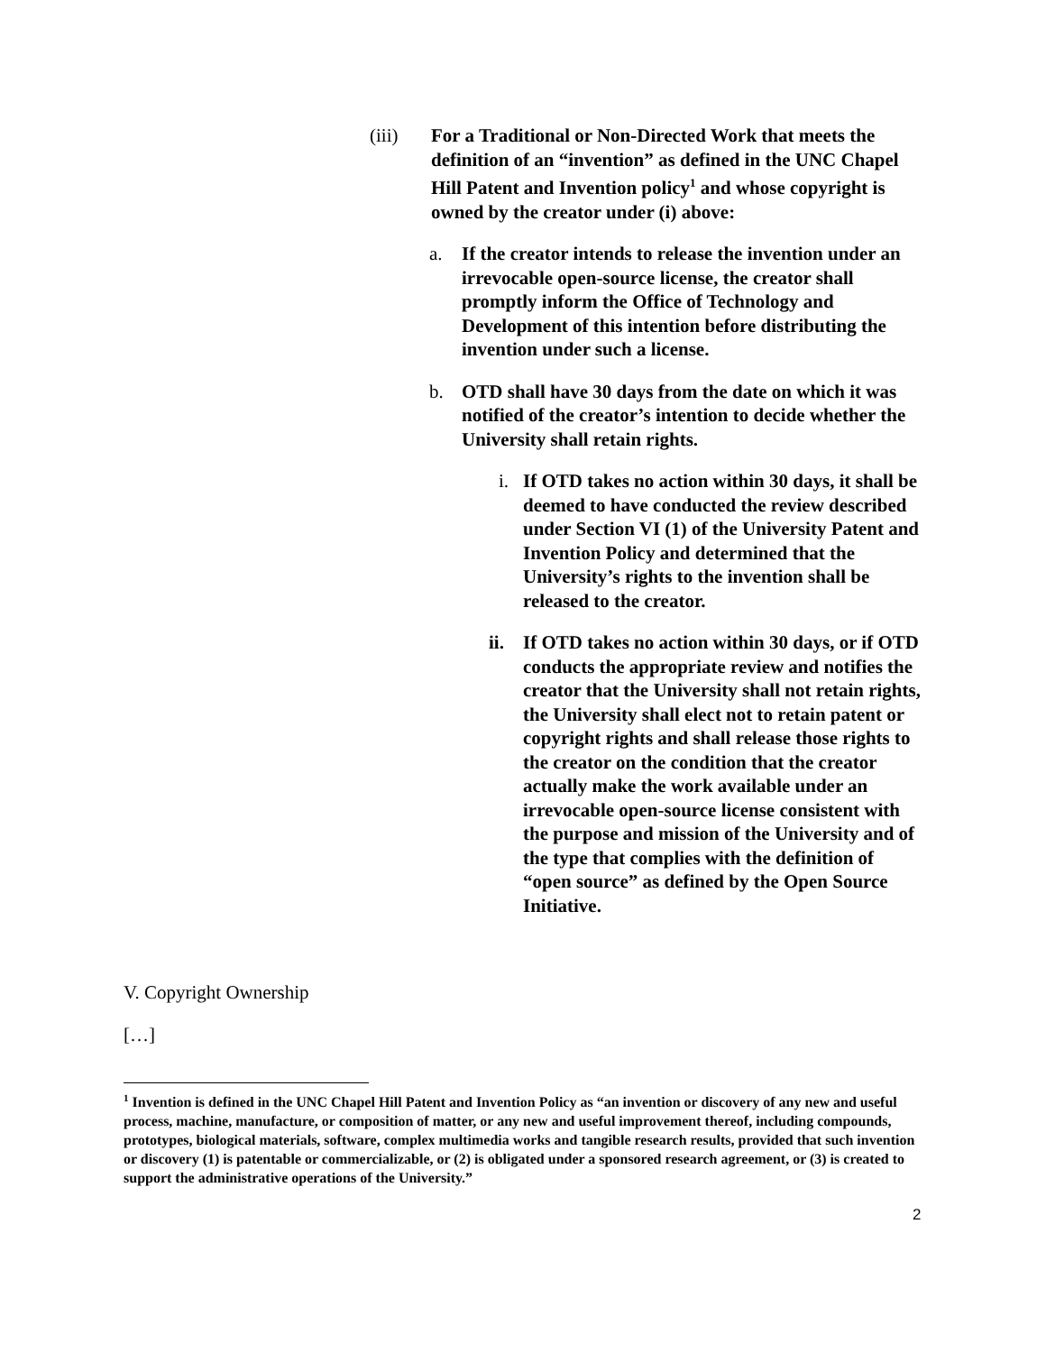(iii) For a Traditional or Non-Directed Work that meets the definition of an “invention” as defined in the UNC Chapel Hill Patent and Invention policy<sup>1</sup> and whose copyright is owned by the creator under (i) above:
a. If the creator intends to release the invention under an irrevocable open-source license, the creator shall promptly inform the Office of Technology and Development of this intention before distributing the invention under such a license.
b. OTD shall have 30 days from the date on which it was notified of the creator’s intention to decide whether the University shall retain rights.
i. If OTD takes no action within 30 days, it shall be deemed to have conducted the review described under Section VI (1) of the University Patent and Invention Policy and determined that the University’s rights to the invention shall be released to the creator.
ii. If OTD takes no action within 30 days, or if OTD conducts the appropriate review and notifies the creator that the University shall not retain rights, the University shall elect not to retain patent or copyright rights and shall release those rights to the creator on the condition that the creator actually make the work available under an irrevocable open-source license consistent with the purpose and mission of the University and of the type that complies with the definition of “open source” as defined by the Open Source Initiative.
V. Copyright Ownership
[…]
<sup>1</sup> Invention is defined in the UNC Chapel Hill Patent and Invention Policy as “an invention or discovery of any new and useful process, machine, manufacture, or composition of matter, or any new and useful improvement thereof, including compounds, prototypes, biological materials, software, complex multimedia works and tangible research results, provided that such invention or discovery (1) is patentable or commercializable, or (2) is obligated under a sponsored research agreement, or (3) is created to support the administrative operations of the University.”
2